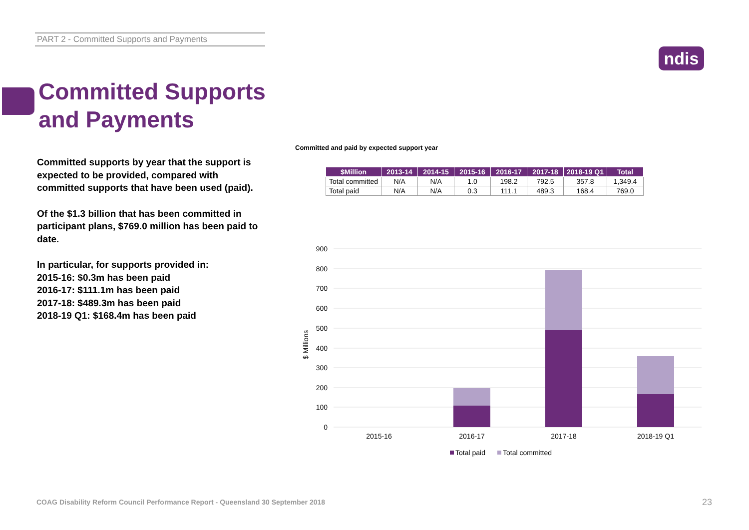PART 2 - Committed Supports and Payments
ndis
Committed Supports
and Payments
Committed supports by year that the support is expected to be provided, compared with committed supports that have been used (paid).
Of the $1.3 billion that has been committed in participant plans, $769.0 million has been paid to date.
In particular, for supports provided in:
2015-16: $0.3m has been paid
2016-17: $111.1m has been paid
2017-18: $489.3m has been paid
2018-19 Q1: $168.4m has been paid
Committed and paid by expected support year
| $Million | 2013-14 | 2014-15 | 2015-16 | 2016-17 | 2017-18 | 2018-19 Q1 | Total |
| --- | --- | --- | --- | --- | --- | --- | --- |
| Total committed | N/A | N/A | 1.0 | 198.2 | 792.5 | 357.8 | 1,349.4 |
| Total paid | N/A | N/A | 0.3 | 111.1 | 489.3 | 168.4 | 769.0 |
900
800
700
600
500
400
300
200
100
0
$ Millions
2015-16
2016-17
2017-18
2018-19 Q1
Total paid
Total committed
COAG Disability Reform Council Performance Report - Queensland 30 September 2018
23